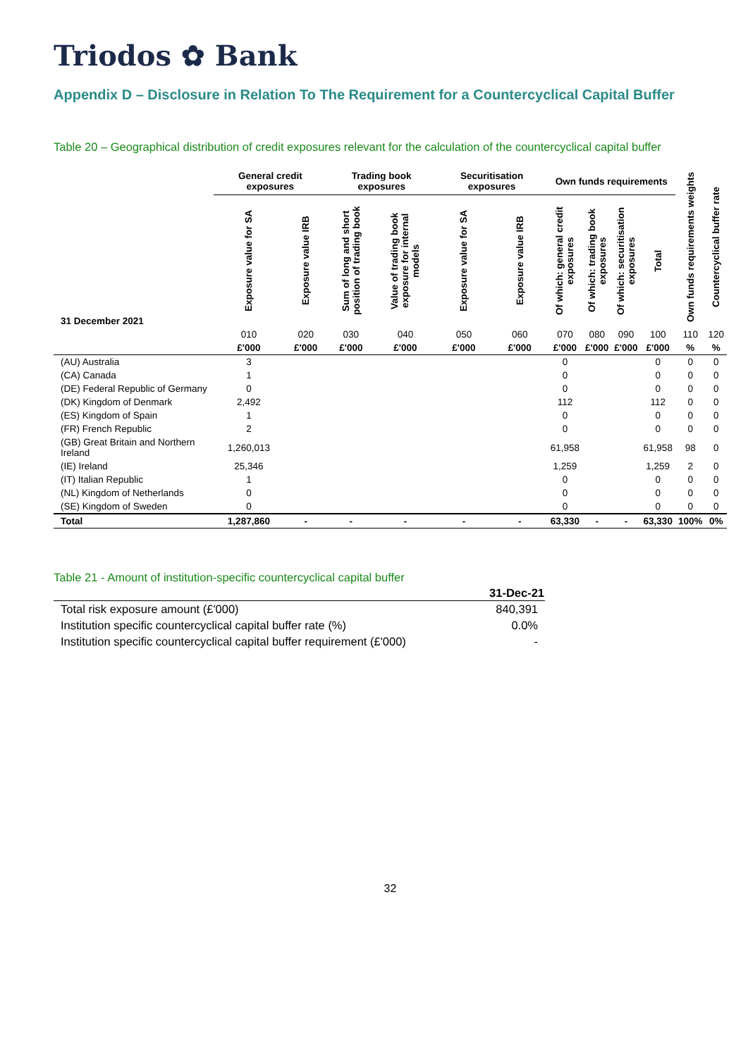Triodos ✿ Bank
Appendix D – Disclosure in Relation To The Requirement for a Countercyclical Capital Buffer
Table 20 – Geographical distribution of credit exposures relevant for the calculation of the countercyclical capital buffer
| | General credit exposures | | Trading book exposures | | Securitisation exposures | | Own funds requirements | | | | Own funds requirements weights | Countercyclical buffer rate |
| --- | --- | --- | --- | --- | --- | --- | --- | --- | --- | --- | --- | --- |
| 31 December 2021 | Exposure value for SA | Exposure value IRB | Sum of long and short position of trading book | Value of trading book exposure for internal models | Exposure value for SA | Exposure value IRB | Of which: general credit exposures | Of which: trading book exposures | Of which: securitisation exposures | Total | | |
| | 010 | 020 | 030 | 040 | 050 | 060 | 070 | 080 | 090 | 100 | 110 | 120 |
| | £'000 | £'000 | £'000 | £'000 | £'000 | £'000 | £'000 | £'000 | £'000 | £'000 | % | % |
| (AU) Australia | 3 | | | | | | 0 | | | 0 | 0 | 0 |
| (CA) Canada | 1 | | | | | | 0 | | | 0 | 0 | 0 |
| (DE) Federal Republic of Germany | 0 | | | | | | 0 | | | 0 | 0 | 0 |
| (DK) Kingdom of Denmark | 2,492 | | | | | | 112 | | | 112 | 0 | 0 |
| (ES) Kingdom of Spain | 1 | | | | | | 0 | | | 0 | 0 | 0 |
| (FR) French Republic | 2 | | | | | | 0 | | | 0 | 0 | 0 |
| (GB) Great Britain and Northern Ireland | 1,260,013 | | | | | | 61,958 | | | 61,958 | 98 | 0 |
| (IE) Ireland | 25,346 | | | | | | 1,259 | | | 1,259 | 2 | 0 |
| (IT) Italian Republic | 1 | | | | | | 0 | | | 0 | 0 | 0 |
| (NL) Kingdom of Netherlands | 0 | | | | | | 0 | | | 0 | 0 | 0 |
| (SE) Kingdom of Sweden | 0 | | | | | | 0 | | | 0 | 0 | 0 |
| Total | 1,287,860 | - | - | - | - | - | 63,330 | - | - | 63,330 | 100% | 0% |
Table 21 - Amount of institution-specific countercyclical capital buffer
| | 31-Dec-21 |
| --- | --- |
| Total risk exposure amount (£'000) | 840,391 |
| Institution specific countercyclical capital buffer rate (%) | 0.0% |
| Institution specific countercyclical capital buffer requirement (£'000) | - |
32